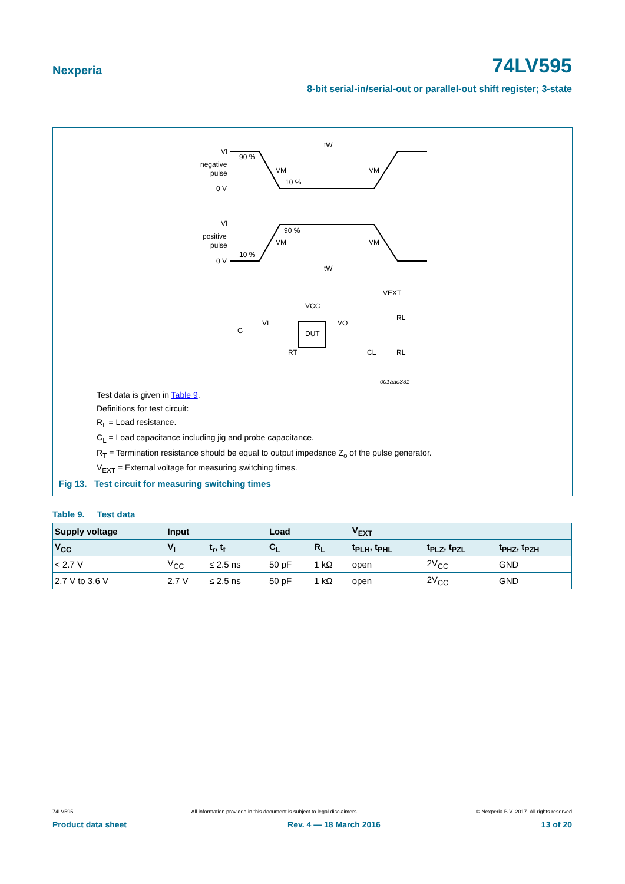Nexperia 74LV595
8-bit serial-in/serial-out or parallel-out shift register; 3-state
VI
negative
pulse
0 V
90 %
VM
10 %
VM
tW
VI
positive
pulse
0 V
90 %
VM
VM
10 %
tW
DUT
VCC
VEXT
VI
VO
G
RL
RL
RT
CL
001aae331
Test data is given in Table 9.
Definitions for test circuit:
R<sub>L</sub> = Load resistance.
C<sub>L</sub> = Load capacitance including jig and probe capacitance.
R<sub>T</sub> = Termination resistance should be equal to output impedance Z<sub>o</sub> of the pulse generator.
V<sub>EXT</sub> = External voltage for measuring switching times.
Fig 13. Test circuit for measuring switching times
Table 9. Test data
| Supply voltage | Input | | Load | | V<sub>EXT</sub> | | |
| --- | --- | --- | --- | --- | --- | --- | --- |
| V<sub>CC</sub> | V<sub>I</sub> | t<sub>r</sub>, t<sub>f</sub> | C<sub>L</sub> | R<sub>L</sub> | t<sub>PLH</sub>, t<sub>PHL</sub> | t<sub>PLZ</sub>, t<sub>PZL</sub> | t<sub>PHZ</sub>, t<sub>PZH</sub> |
| < 2.7 V | V<sub>CC</sub> | ≤ 2.5 ns | 50 pF | 1 kΩ | open | 2V<sub>CC</sub> | GND |
| 2.7 V to 3.6 V | 2.7 V | ≤ 2.5 ns | 50 pF | 1 kΩ | open | 2V<sub>CC</sub> | GND |
74LV595 All information provided in this document is subject to legal disclaimers. © Nexperia B.V. 2017. All rights reserved
Product data sheet Rev. 4 — 18 March 2016 13 of 20